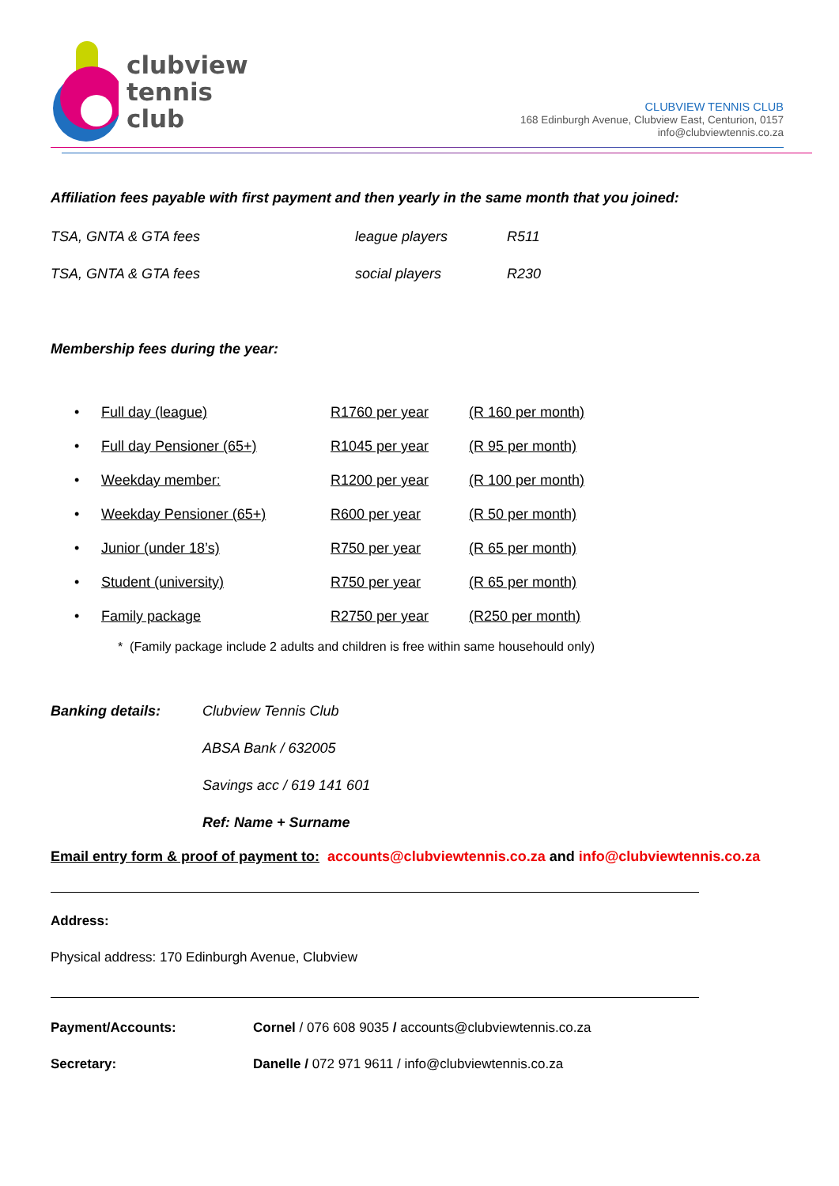clubview
tennis
club
CLUBVIEW TENNIS CLUB
168 Edinburgh Avenue, Clubview East, Centurion, 0157
info@clubviewtennis.co.za
Affiliation fees payable with first payment and then yearly in the same month that you joined:
| TSA, GNTA & GTA fees | league players | R511 |
| TSA, GNTA & GTA fees | social players | R230 |
Membership fees during the year:
| • | Full day (league) | R1760 per year | (R 160 per month) |
| • | Full day Pensioner (65+) | R1045 per year | (R 95 per month) |
| • | Weekday member: | R1200 per year | (R 100 per month) |
| • | Weekday Pensioner (65+) | R600 per year | (R 50 per month) |
| • | Junior (under 18’s) | R750 per year | (R 65 per month) |
| • | Student (university) | R750 per year | (R 65 per month) |
| • | Family package | R2750 per year | (R250 per month) |
* (Family package include 2 adults and children is free within same househould only)
| Banking details: | Clubview Tennis Club |
| | ABSA Bank / 632005 |
| | Savings acc / 619 141 601 |
| | Ref: Name + Surname |
Email entry form & proof of payment to: accounts@clubviewtennis.co.za and info@clubviewtennis.co.za
Address:
Physical address: 170 Edinburgh Avenue, Clubview
| Payment/Accounts: | Cornel / 076 608 9035 / accounts@clubviewtennis.co.za |
| Secretary: | Danelle / 072 971 9611 / info@clubviewtennis.co.za |